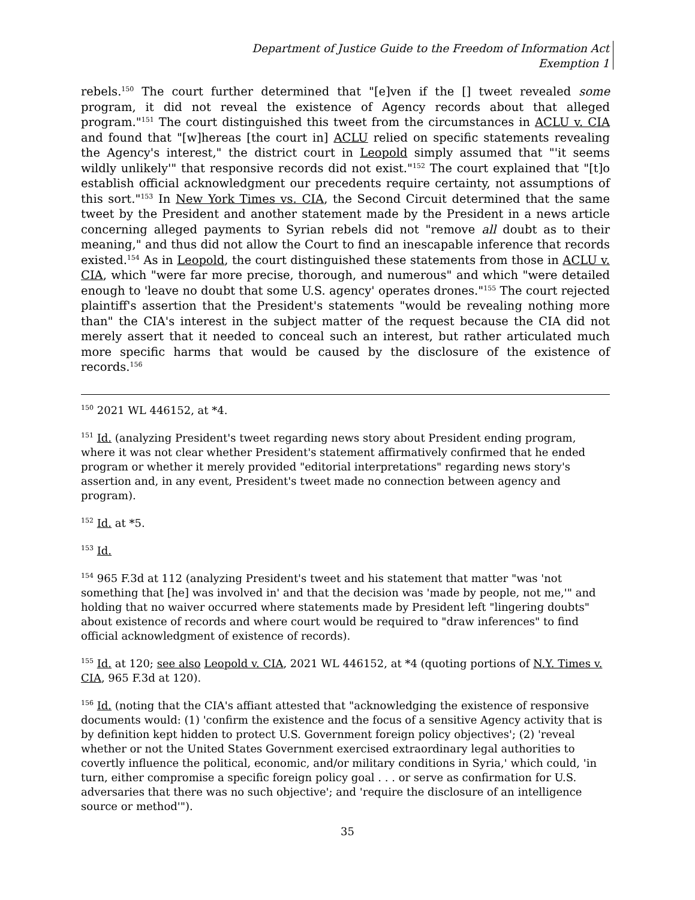Department of Justice Guide to the Freedom of Information Act
Exemption 1
rebels.<sup>150</sup> The court further determined that "[e]ven if the [] tweet revealed some program, it did not reveal the existence of Agency records about that alleged program."<sup>151</sup> The court distinguished this tweet from the circumstances in ACLU v. CIA and found that "[w]hereas [the court in] ACLU relied on specific statements revealing the Agency's interest," the district court in Leopold simply assumed that "'it seems wildly unlikely'" that responsive records did not exist."<sup>152</sup> The court explained that "[t]o establish official acknowledgment our precedents require certainty, not assumptions of this sort."<sup>153</sup> In New York Times vs. CIA, the Second Circuit determined that the same tweet by the President and another statement made by the President in a news article concerning alleged payments to Syrian rebels did not "remove all doubt as to their meaning," and thus did not allow the Court to find an inescapable inference that records existed.<sup>154</sup> As in Leopold, the court distinguished these statements from those in ACLU v. CIA, which "were far more precise, thorough, and numerous" and which "were detailed enough to 'leave no doubt that some U.S. agency' operates drones."<sup>155</sup> The court rejected plaintiff's assertion that the President's statements "would be revealing nothing more than" the CIA's interest in the subject matter of the request because the CIA did not merely assert that it needed to conceal such an interest, but rather articulated much more specific harms that would be caused by the disclosure of the existence of records.<sup>156</sup>
<sup>150</sup> 2021 WL 446152, at *4.
<sup>151</sup> Id. (analyzing President's tweet regarding news story about President ending program, where it was not clear whether President's statement affirmatively confirmed that he ended program or whether it merely provided "editorial interpretations" regarding news story's assertion and, in any event, President's tweet made no connection between agency and program).
<sup>152</sup> Id. at *5.
<sup>153</sup> Id.
<sup>154</sup> 965 F.3d at 112 (analyzing President's tweet and his statement that matter "was 'not something that [he] was involved in' and that the decision was 'made by people, not me,'" and holding that no waiver occurred where statements made by President left "lingering doubts" about existence of records and where court would be required to "draw inferences" to find official acknowledgment of existence of records).
<sup>155</sup> Id. at 120; see also Leopold v. CIA, 2021 WL 446152, at *4 (quoting portions of N.Y. Times v. CIA, 965 F.3d at 120).
<sup>156</sup> Id. (noting that the CIA's affiant attested that "acknowledging the existence of responsive documents would: (1) 'confirm the existence and the focus of a sensitive Agency activity that is by definition kept hidden to protect U.S. Government foreign policy objectives'; (2) 'reveal whether or not the United States Government exercised extraordinary legal authorities to covertly influence the political, economic, and/or military conditions in Syria,' which could, 'in turn, either compromise a specific foreign policy goal . . . or serve as confirmation for U.S. adversaries that there was no such objective'; and 'require the disclosure of an intelligence source or method'").
35